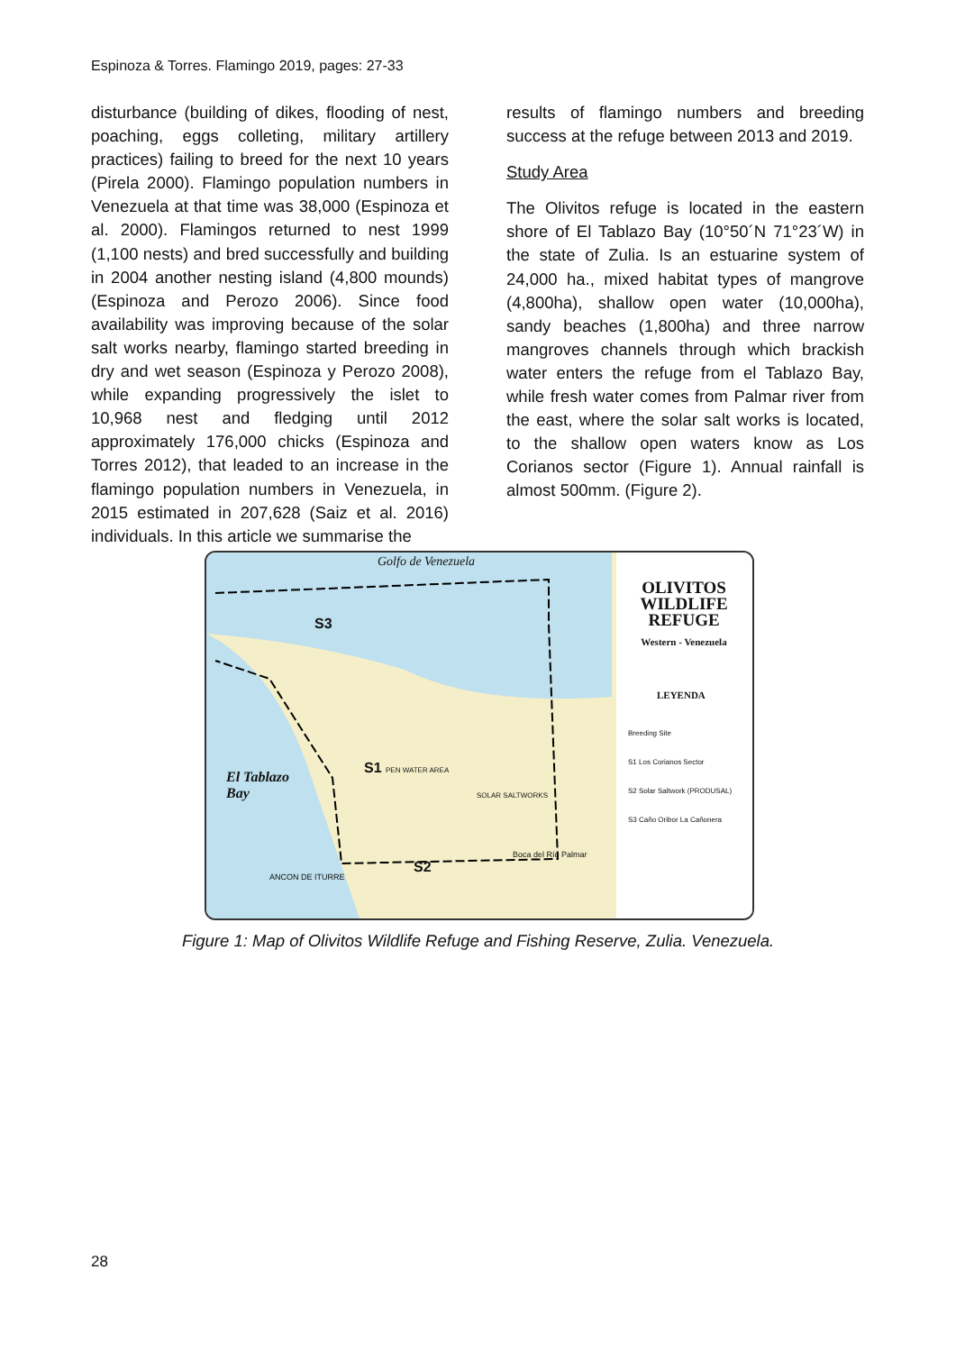Espinoza & Torres. Flamingo 2019, pages: 27-33
disturbance (building of dikes, flooding of nest, poaching, eggs colleting, military artillery practices) failing to breed for the next 10 years (Pirela 2000). Flamingo population numbers in Venezuela at that time was 38,000 (Espinoza et al. 2000). Flamingos returned to nest 1999 (1,100 nests) and bred successfully and building in 2004 another nesting island (4,800 mounds) (Espinoza and Perozo 2006). Since food availability was improving because of the solar salt works nearby, flamingo started breeding in dry and wet season (Espinoza y Perozo 2008), while expanding progressively the islet to 10,968 nest and fledging until 2012 approximately 176,000 chicks (Espinoza and Torres 2012), that leaded to an increase in the flamingo population numbers in Venezuela, in 2015 estimated in 207,628 (Saiz et al. 2016) individuals. In this article we summarise the
results of flamingo numbers and breeding success at the refuge between 2013 and 2019.
Study Area
The Olivitos refuge is located in the eastern shore of El Tablazo Bay (10°50´N 71°23´W) in the state of Zulia. Is an estuarine system of 24,000 ha., mixed habitat types of mangrove (4,800ha), shallow open water (10,000ha), sandy beaches (1,800ha) and three narrow mangroves channels through which brackish water enters the refuge from el Tablazo Bay, while fresh water comes from Palmar river from the east, where the solar salt works is located, to the shallow open waters know as Los Corianos sector (Figure 1). Annual rainfall is almost 500mm. (Figure 2).
Golfo de Venezuela
S3
S1 PEN WATER AREA
SOLAR SALTWORKS
S2
El Tablazo
Bay
ANCON DE ITURRE
Boca del Río Palmar
OLIVITOS WILDLIFE REFUGE
Western - Venezuela
LEYENDA
Breeding Site
S1 Los Corianos Sector
S2 Solar Saltwork (PRODUSAL)
S3 Caño Oribor La Cañonera
Figure 1: Map of Olivitos Wildlife Refuge and Fishing Reserve, Zulia. Venezuela.
28